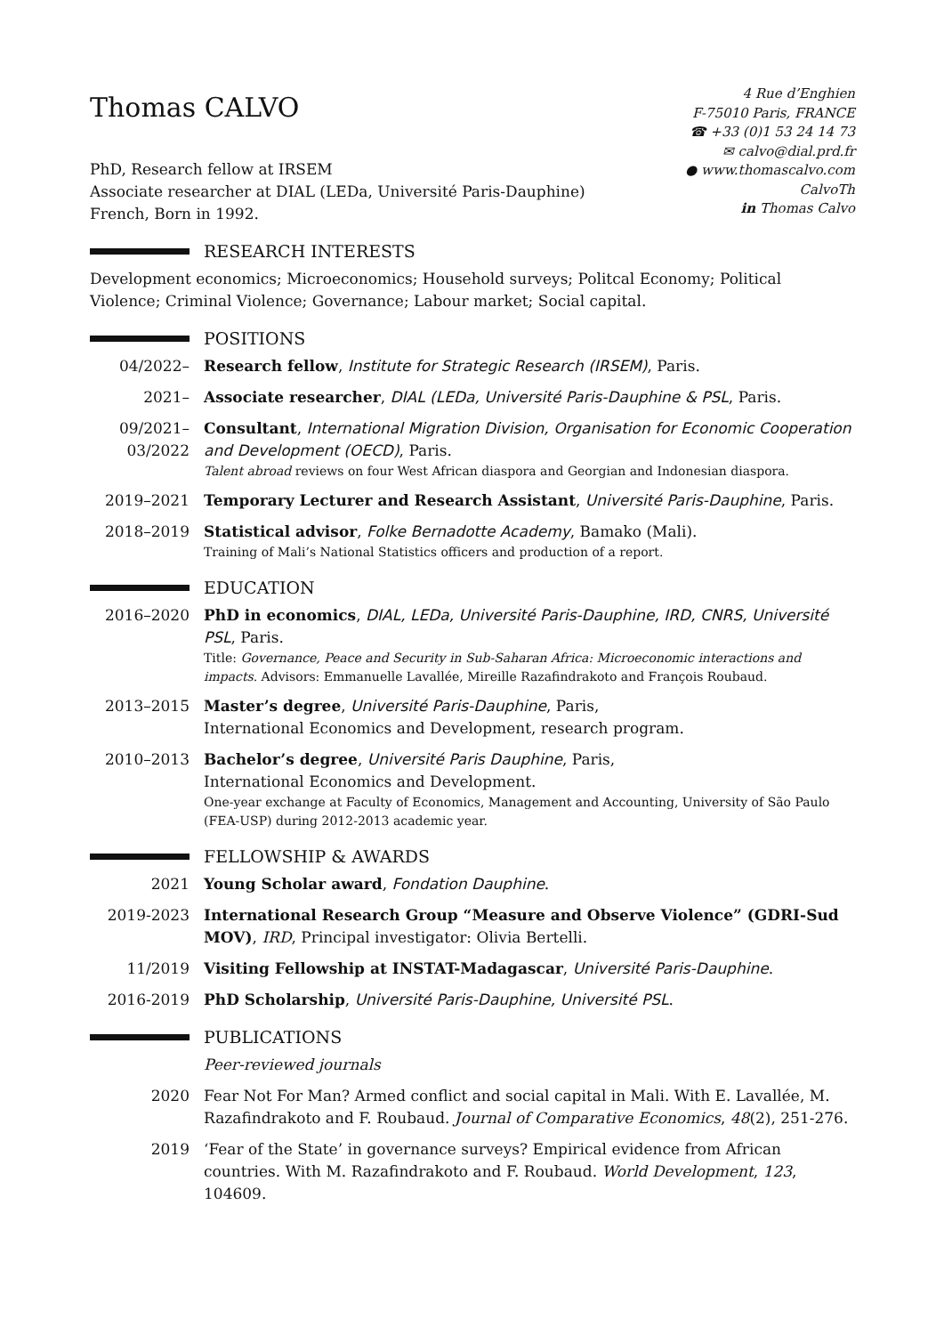Thomas CALVO
PhD, Research fellow at IRSEM
Associate researcher at DIAL (LEDa, Université Paris-Dauphine)
French, Born in 1992.
4 Rue d’Enghien
F-75010 Paris, FRANCE
☎ +33 (0)1 53 24 14 73
✉ calvo@dial.prd.fr
● www.thomascalvo.com
CalvoTh
in Thomas Calvo
RESEARCH INTERESTS
Development economics; Microeconomics; Household surveys; Politcal Economy; Political Violence; Criminal Violence; Governance; Labour market; Social capital.
POSITIONS
04/2022– Research fellow, Institute for Strategic Research (IRSEM), Paris.
2021– Associate researcher, DIAL (LEDa, Université Paris-Dauphine & PSL, Paris.
09/2021–
03/2022
Consultant, International Migration Division, Organisation for Economic Cooperation and Development (OECD), Paris.
Talent abroad reviews on four West African diaspora and Georgian and Indonesian diaspora.
2019–2021 Temporary Lecturer and Research Assistant, Université Paris-Dauphine, Paris.
2018–2019 Statistical advisor, Folke Bernadotte Academy, Bamako (Mali).
Training of Mali’s National Statistics officers and production of a report.
EDUCATION
2016–2020 PhD in economics, DIAL, LEDa, Université Paris-Dauphine, IRD, CNRS, Université PSL, Paris.
Title: Governance, Peace and Security in Sub-Saharan Africa: Microeconomic interactions and impacts. Advisors: Emmanuelle Lavallée, Mireille Razafindrakoto and François Roubaud.
2013–2015 Master’s degree, Université Paris-Dauphine, Paris,
International Economics and Development, research program.
2010–2013 Bachelor’s degree, Université Paris Dauphine, Paris,
International Economics and Development.
One-year exchange at Faculty of Economics, Management and Accounting, University of São Paulo (FEA-USP) during 2012-2013 academic year.
FELLOWSHIP & AWARDS
2021 Young Scholar award, Fondation Dauphine.
2019-2023 International Research Group “Measure and Observe Violence” (GDRI-Sud MOV), IRD, Principal investigator: Olivia Bertelli.
11/2019 Visiting Fellowship at INSTAT-Madagascar, Université Paris-Dauphine.
2016-2019 PhD Scholarship, Université Paris-Dauphine, Université PSL.
PUBLICATIONS
Peer-reviewed journals
2020 Fear Not For Man? Armed conflict and social capital in Mali. With E. Lavallée, M. Razafindrakoto and F. Roubaud. Journal of Comparative Economics, 48(2), 251-276.
2019 ‘Fear of the State’ in governance surveys? Empirical evidence from African countries. With M. Razafindrakoto and F. Roubaud. World Development, 123, 104609.